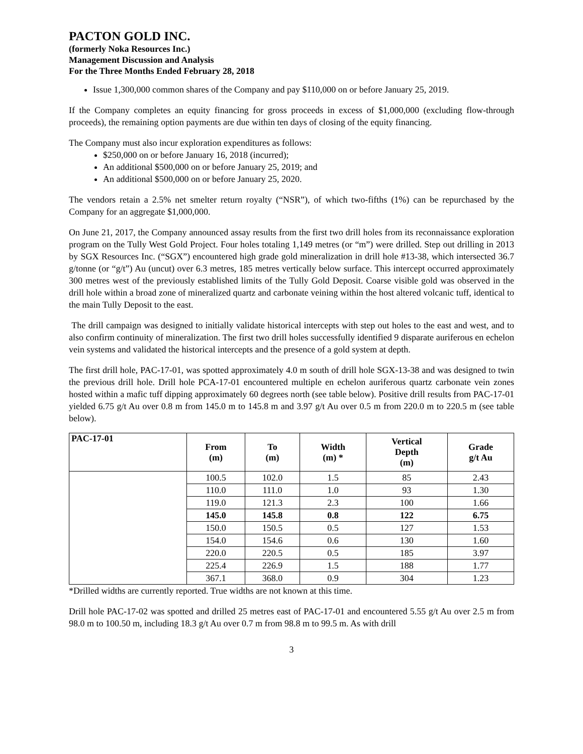PACTON GOLD INC.
(formerly Noka Resources Inc.)
Management Discussion and Analysis
For the Three Months Ended February 28, 2018
Issue 1,300,000 common shares of the Company and pay $110,000 on or before January 25, 2019.
If the Company completes an equity financing for gross proceeds in excess of $1,000,000 (excluding flow-through proceeds), the remaining option payments are due within ten days of closing of the equity financing.
The Company must also incur exploration expenditures as follows:
$250,000 on or before January 16, 2018 (incurred);
An additional $500,000 on or before January 25, 2019; and
An additional $500,000 on or before January 25, 2020.
The vendors retain a 2.5% net smelter return royalty (“NSR”), of which two-fifths (1%) can be repurchased by the Company for an aggregate $1,000,000.
On June 21, 2017, the Company announced assay results from the first two drill holes from its reconnaissance exploration program on the Tully West Gold Project. Four holes totaling 1,149 metres (or “m”) were drilled. Step out drilling in 2013 by SGX Resources Inc. (“SGX”) encountered high grade gold mineralization in drill hole #13-38, which intersected 36.7 g/tonne (or “g/t”) Au (uncut) over 6.3 metres, 185 metres vertically below surface. This intercept occurred approximately 300 metres west of the previously established limits of the Tully Gold Deposit. Coarse visible gold was observed in the drill hole within a broad zone of mineralized quartz and carbonate veining within the host altered volcanic tuff, identical to the main Tully Deposit to the east.
The drill campaign was designed to initially validate historical intercepts with step out holes to the east and west, and to also confirm continuity of mineralization. The first two drill holes successfully identified 9 disparate auriferous en echelon vein systems and validated the historical intercepts and the presence of a gold system at depth.
The first drill hole, PAC-17-01, was spotted approximately 4.0 m south of drill hole SGX-13-38 and was designed to twin the previous drill hole. Drill hole PCA-17-01 encountered multiple en echelon auriferous quartz carbonate vein zones hosted within a mafic tuff dipping approximately 60 degrees north (see table below). Positive drill results from PAC-17-01 yielded 6.75 g/t Au over 0.8 m from 145.0 m to 145.8 m and 3.97 g/t Au over 0.5 m from 220.0 m to 220.5 m (see table below).
| PAC-17-01 | From (m) | To (m) | Width (m) * | Vertical Depth (m) | Grade g/t Au |
| --- | --- | --- | --- | --- | --- |
| | 100.5 | 102.0 | 1.5 | 85 | 2.43 |
| | 110.0 | 111.0 | 1.0 | 93 | 1.30 |
| | 119.0 | 121.3 | 2.3 | 100 | 1.66 |
| | 145.0 | 145.8 | 0.8 | 122 | 6.75 |
| | 150.0 | 150.5 | 0.5 | 127 | 1.53 |
| | 154.0 | 154.6 | 0.6 | 130 | 1.60 |
| | 220.0 | 220.5 | 0.5 | 185 | 3.97 |
| | 225.4 | 226.9 | 1.5 | 188 | 1.77 |
| | 367.1 | 368.0 | 0.9 | 304 | 1.23 |
*Drilled widths are currently reported. True widths are not known at this time.
Drill hole PAC-17-02 was spotted and drilled 25 metres east of PAC-17-01 and encountered 5.55 g/t Au over 2.5 m from 98.0 m to 100.50 m, including 18.3 g/t Au over 0.7 m from 98.8 m to 99.5 m. As with drill
3